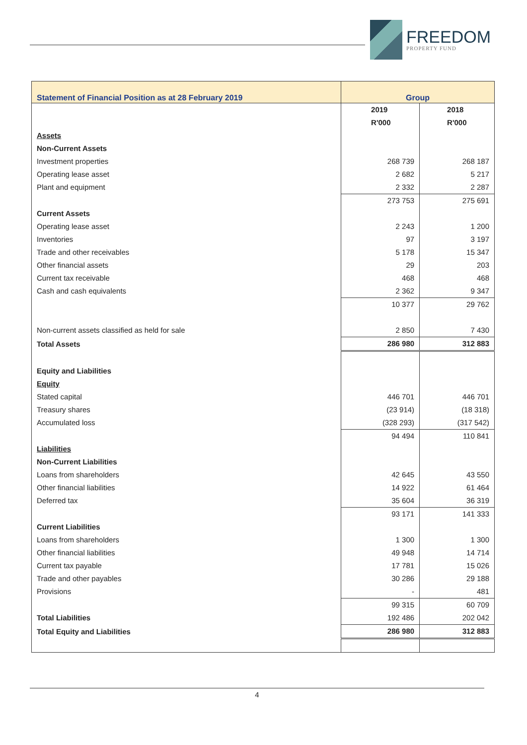FREEDOM
PROPERTY FUND
| Statement of Financial Position as at 28 February 2019 | Group | |
| --- | --- | --- |
| | 2019 | 2018 |
| | R'000 | R'000 |
| Assets | | |
| Non-Current Assets | | |
| Investment properties | 268 739 | 268 187 |
| Operating lease asset | 2 682 | 5 217 |
| Plant and equipment | 2 332 | 2 287 |
| | 273 753 | 275 691 |
| Current Assets | | |
| Operating lease asset | 2 243 | 1 200 |
| Inventories | 97 | 3 197 |
| Trade and other receivables | 5 178 | 15 347 |
| Other financial assets | 29 | 203 |
| Current tax receivable | 468 | 468 |
| Cash and cash equivalents | 2 362 | 9 347 |
| | 10 377 | 29 762 |
| Non-current assets classified as held for sale | 2 850 | 7 430 |
| Total Assets | 286 980 | 312 883 |
| Equity and Liabilities | | |
| Equity | | |
| Stated capital | 446 701 | 446 701 |
| Treasury shares | (23 914) | (18 318) |
| Accumulated loss | (328 293) | (317 542) |
| | 94 494 | 110 841 |
| Liabilities | | |
| Non-Current Liabilities | | |
| Loans from shareholders | 42 645 | 43 550 |
| Other financial liabilities | 14 922 | 61 464 |
| Deferred tax | 35 604 | 36 319 |
| | 93 171 | 141 333 |
| Current Liabilities | | |
| Loans from shareholders | 1 300 | 1 300 |
| Other financial liabilities | 49 948 | 14 714 |
| Current tax payable | 17 781 | 15 026 |
| Trade and other payables | 30 286 | 29 188 |
| Provisions | - | 481 |
| | 99 315 | 60 709 |
| Total Liabilities | 192 486 | 202 042 |
| Total Equity and Liabilities | 286 980 | 312 883 |
4